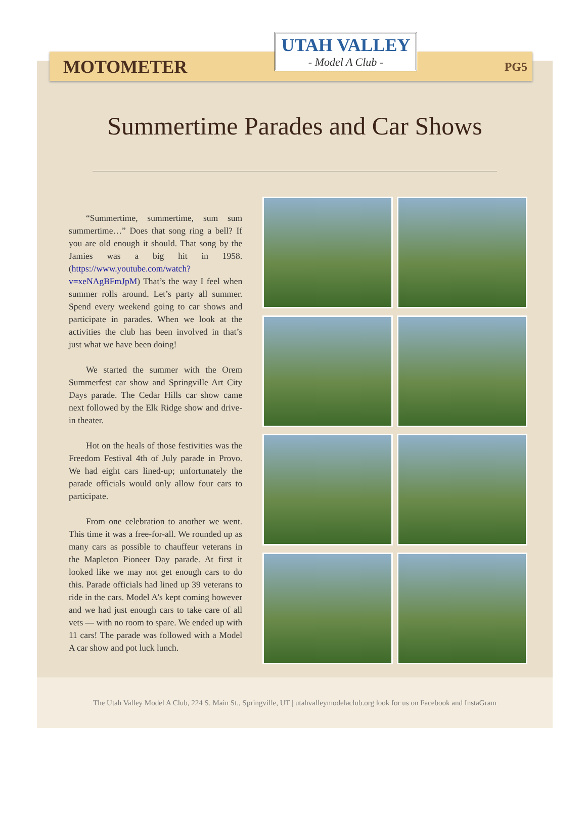MOTOMETER UTAH VALLEY
- Model A Club - PG5
Summertime Parades and Car Shows
“Summertime, summertime, sum sum summertime…” Does that song ring a bell? If you are old enough it should. That song by the Jamies was a big hit in 1958. (https://www.youtube.com/watch?v=xeNAgBFmJpM) That’s the way I feel when summer rolls around. Let’s party all summer. Spend every weekend going to car shows and participate in parades. When we look at the activities the club has been involved in that’s just what we have been doing!
We started the summer with the Orem Summerfest car show and Springville Art City Days parade. The Cedar Hills car show came next followed by the Elk Ridge show and drive-in theater.
Hot on the heals of those festivities was the Freedom Festival 4th of July parade in Provo. We had eight cars lined-up; unfortunately the parade officials would only allow four cars to participate.
From one celebration to another we went. This time it was a free-for-all. We rounded up as many cars as possible to chauffeur veterans in the Mapleton Pioneer Day parade. At first it looked like we may not get enough cars to do this. Parade officials had lined up 39 veterans to ride in the cars. Model A’s kept coming however and we had just enough cars to take care of all vets — with no room to spare. We ended up with 11 cars! The parade was followed with a Model A car show and pot luck lunch.
The Utah Valley Model A Club, 224 S. Main St., Springville, UT | utahvalleymodelaclub.org look for us on Facebook and InstaGram